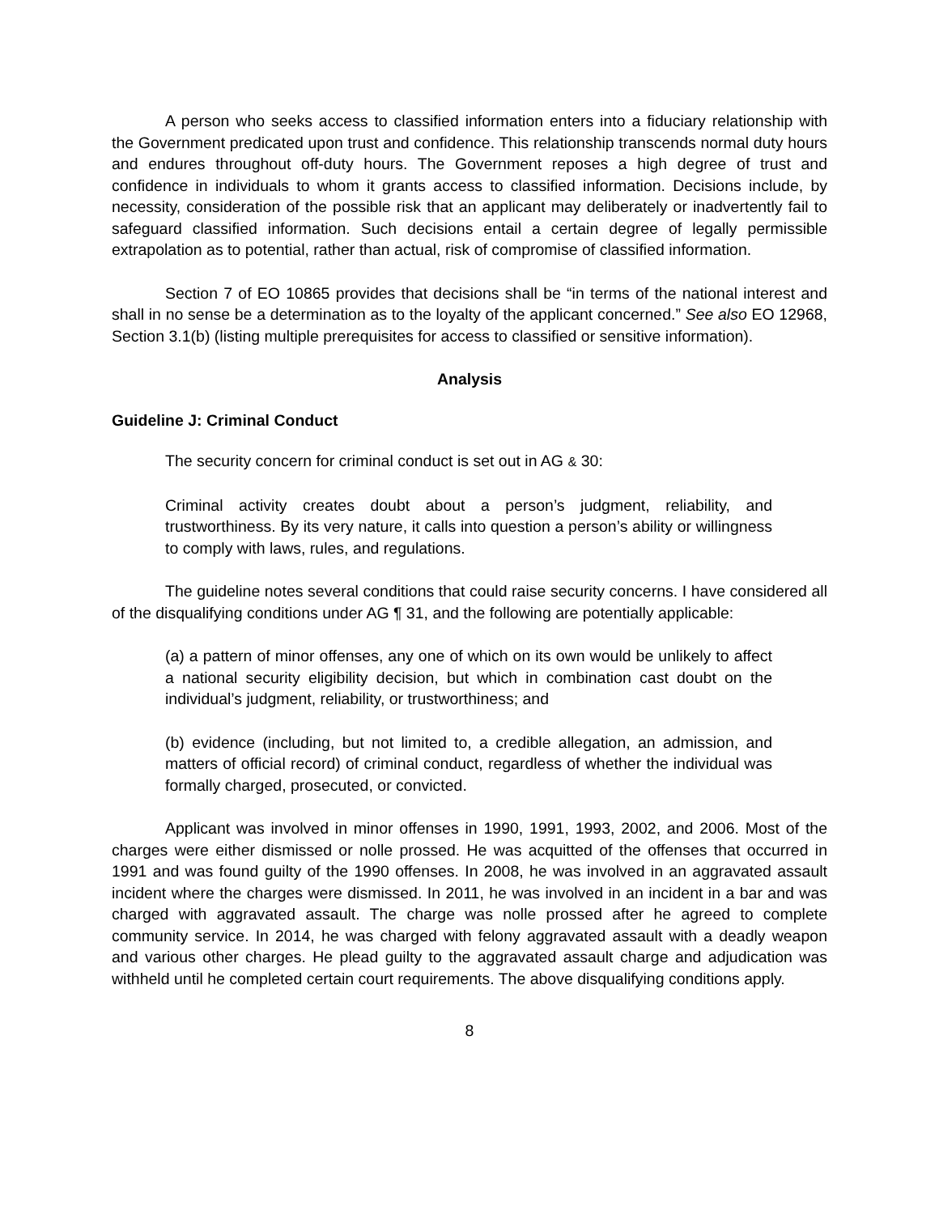A person who seeks access to classified information enters into a fiduciary relationship with the Government predicated upon trust and confidence. This relationship transcends normal duty hours and endures throughout off-duty hours. The Government reposes a high degree of trust and confidence in individuals to whom it grants access to classified information. Decisions include, by necessity, consideration of the possible risk that an applicant may deliberately or inadvertently fail to safeguard classified information. Such decisions entail a certain degree of legally permissible extrapolation as to potential, rather than actual, risk of compromise of classified information.
Section 7 of EO 10865 provides that decisions shall be “in terms of the national interest and shall in no sense be a determination as to the loyalty of the applicant concerned.” See also EO 12968, Section 3.1(b) (listing multiple prerequisites for access to classified or sensitive information).
Analysis
Guideline J: Criminal Conduct
The security concern for criminal conduct is set out in AG & 30:
Criminal activity creates doubt about a person’s judgment, reliability, and trustworthiness. By its very nature, it calls into question a person’s ability or willingness to comply with laws, rules, and regulations.
The guideline notes several conditions that could raise security concerns. I have considered all of the disqualifying conditions under AG ¶ 31, and the following are potentially applicable:
(a) a pattern of minor offenses, any one of which on its own would be unlikely to affect a national security eligibility decision, but which in combination cast doubt on the individual’s judgment, reliability, or trustworthiness; and
(b) evidence (including, but not limited to, a credible allegation, an admission, and matters of official record) of criminal conduct, regardless of whether the individual was formally charged, prosecuted, or convicted.
Applicant was involved in minor offenses in 1990, 1991, 1993, 2002, and 2006. Most of the charges were either dismissed or nolle prossed. He was acquitted of the offenses that occurred in 1991 and was found guilty of the 1990 offenses. In 2008, he was involved in an aggravated assault incident where the charges were dismissed. In 2011, he was involved in an incident in a bar and was charged with aggravated assault. The charge was nolle prossed after he agreed to complete community service. In 2014, he was charged with felony aggravated assault with a deadly weapon and various other charges. He plead guilty to the aggravated assault charge and adjudication was withheld until he completed certain court requirements. The above disqualifying conditions apply.
8